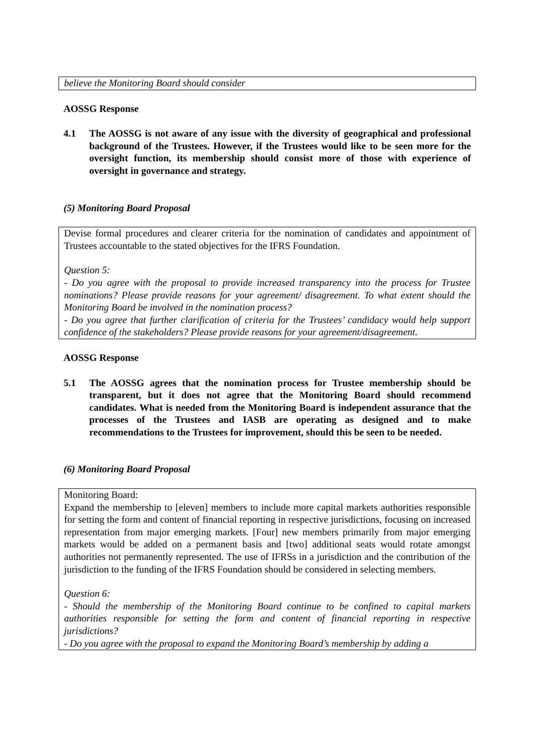believe the Monitoring Board should consider
AOSSG Response
4.1 The AOSSG is not aware of any issue with the diversity of geographical and professional background of the Trustees. However, if the Trustees would like to be seen more for the oversight function, its membership should consist more of those with experience of oversight in governance and strategy.
(5) Monitoring Board Proposal
Devise formal procedures and clearer criteria for the nomination of candidates and appointment of Trustees accountable to the stated objectives for the IFRS Foundation.
Question 5:
- Do you agree with the proposal to provide increased transparency into the process for Trustee nominations? Please provide reasons for your agreement/ disagreement. To what extent should the Monitoring Board be involved in the nomination process?
- Do you agree that further clarification of criteria for the Trustees’ candidacy would help support confidence of the stakeholders? Please provide reasons for your agreement/disagreement.
AOSSG Response
5.1 The AOSSG agrees that the nomination process for Trustee membership should be transparent, but it does not agree that the Monitoring Board should recommend candidates. What is needed from the Monitoring Board is independent assurance that the processes of the Trustees and IASB are operating as designed and to make recommendations to the Trustees for improvement, should this be seen to be needed.
(6) Monitoring Board Proposal
Monitoring Board:
Expand the membership to [eleven] members to include more capital markets authorities responsible for setting the form and content of financial reporting in respective jurisdictions, focusing on increased representation from major emerging markets. [Four] new members primarily from major emerging markets would be added on a permanent basis and [two] additional seats would rotate amongst authorities not permanently represented. The use of IFRSs in a jurisdiction and the contribution of the jurisdiction to the funding of the IFRS Foundation should be considered in selecting members.
Question 6:
- Should the membership of the Monitoring Board continue to be confined to capital markets authorities responsible for setting the form and content of financial reporting in respective jurisdictions?
- Do you agree with the proposal to expand the Monitoring Board’s membership by adding a